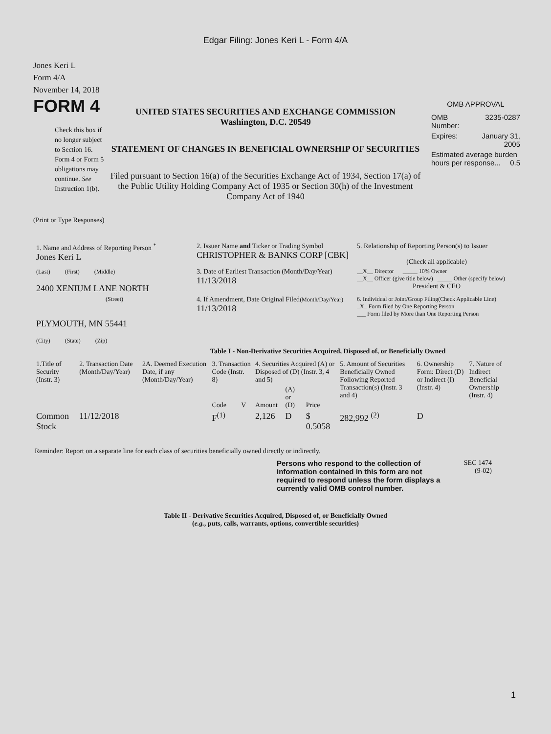Edgar Filing: Jones Keri L - Form 4/A
Jones Keri L
Form 4/A
November 14, 2018
FORM 4
Check this box if no longer subject to Section 16. Form 4 or Form 5 obligations may continue. See Instruction 1(b).
UNITED STATES SECURITIES AND EXCHANGE COMMISSION
Washington, D.C. 20549
STATEMENT OF CHANGES IN BENEFICIAL OWNERSHIP OF SECURITIES
Filed pursuant to Section 16(a) of the Securities Exchange Act of 1934, Section 17(a) of the Public Utility Holding Company Act of 1935 or Section 30(h) of the Investment Company Act of 1940
OMB APPROVAL
| OMB Number: | 3235-0287 |
| Expires: | January 31, 2005 |
| Estimated average burden hours per response... 0.5 | |
(Print or Type Responses)
| 1. Name and Address of Reporting Person <sup>*</sup> Jones Keri L | 2. Issuer Name and Ticker or Trading Symbol CHRISTOPHER & BANKS CORP [CBK] | 5. Relationship of Reporting Person(s) to Issuer (Check all applicable) |
| (Last) (First) (Middle) 2400 XENIUM LANE NORTH | 3. Date of Earliest Transaction (Month/Day/Year) 11/13/2018 | __X__ Director _____ 10% Owner __X__ Officer (give title below) _____ Other (specify below) President & CEO |
| (Street) PLYMOUTH, MN 55441 (City) (State) (Zip) | 4. If Amendment, Date Original Filed (Month/Day/Year) 11/13/2018 | 6. Individual or Joint/Group Filing(Check Applicable Line) _X_ Form filed by One Reporting Person ___ Form filed by More than One Reporting Person |
Table I - Non-Derivative Securities Acquired, Disposed of, or Beneficially Owned
| 1.Title of Security (Instr. 3) | 2. Transaction Date (Month/Day/Year) | 2A. Deemed Execution Date, if any (Month/Day/Year) | 3. Transaction Code (Instr. 8) | | 4. Securities Acquired (A) or Disposed of (D) (Instr. 3, 4 and 5) | | | 5. Amount of Securities Beneficially Owned Following Reported Transaction(s) (Instr. 3 and 4) | 6. Ownership Form: Direct (D) or Indirect (I) (Instr. 4) | 7. Nature of Indirect Beneficial Ownership (Instr. 4) |
| --- | --- | --- | --- | --- | --- | --- | --- | --- | --- | --- |
| | | | Code | V | Amount | (A) or (D) | Price | | | |
| Common Stock | 11/12/2018 | | F<sup>(1)</sup> | | 2,126 | D | $ 0.5058 | 282,992 <sup>(2)</sup> | D | |
Reminder: Report on a separate line for each class of securities beneficially owned directly or indirectly.
Persons who respond to the collection of information contained in this form are not required to respond unless the form displays a currently valid OMB control number.
SEC 1474
(9-02)
Table II - Derivative Securities Acquired, Disposed of, or Beneficially Owned
(e.g., puts, calls, warrants, options, convertible securities)
1